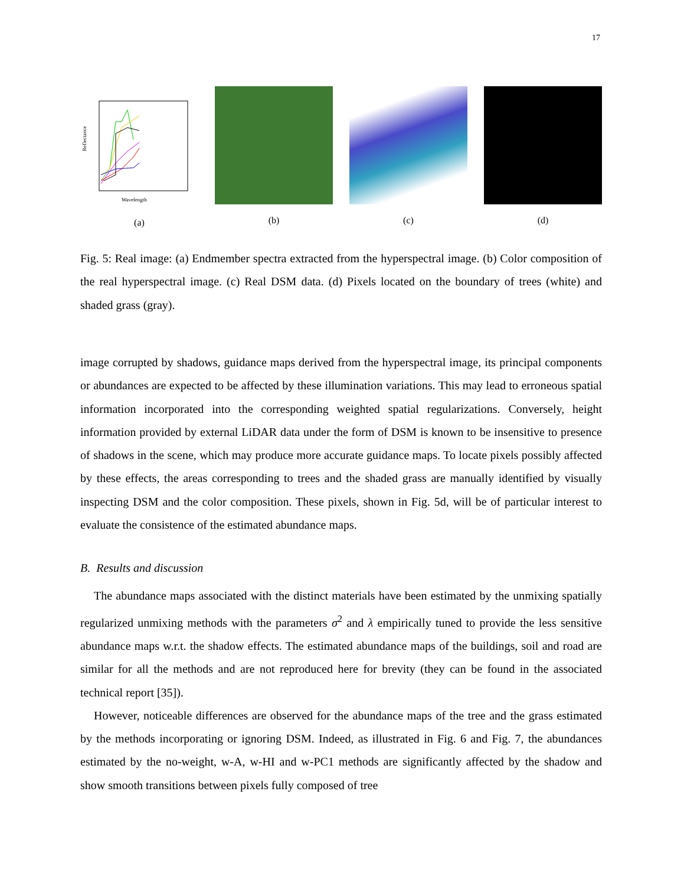17
Reflectance
Wavelength
(a)
(b) (c) (d)
Fig. 5: Real image: (a) Endmember spectra extracted from the hyperspectral image. (b) Color composition of the real hyperspectral image. (c) Real DSM data. (d) Pixels located on the boundary of trees (white) and shaded grass (gray).
image corrupted by shadows, guidance maps derived from the hyperspectral image, its principal components or abundances are expected to be affected by these illumination variations. This may lead to erroneous spatial information incorporated into the corresponding weighted spatial regularizations. Conversely, height information provided by external LiDAR data under the form of DSM is known to be insensitive to presence of shadows in the scene, which may produce more accurate guidance maps. To locate pixels possibly affected by these effects, the areas corresponding to trees and the shaded grass are manually identified by visually inspecting DSM and the color composition. These pixels, shown in Fig. 5d, will be of particular interest to evaluate the consistence of the estimated abundance maps.
B. Results and discussion
The abundance maps associated with the distinct materials have been estimated by the unmixing spatially regularized unmixing methods with the parameters σ<sup>2</sup> and λ empirically tuned to provide the less sensitive abundance maps w.r.t. the shadow effects. The estimated abundance maps of the buildings, soil and road are similar for all the methods and are not reproduced here for brevity (they can be found in the associated technical report [35]).
However, noticeable differences are observed for the abundance maps of the tree and the grass estimated by the methods incorporating or ignoring DSM. Indeed, as illustrated in Fig. 6 and Fig. 7, the abundances estimated by the no-weight, w-A, w-HI and w-PC1 methods are significantly affected by the shadow and show smooth transitions between pixels fully composed of tree